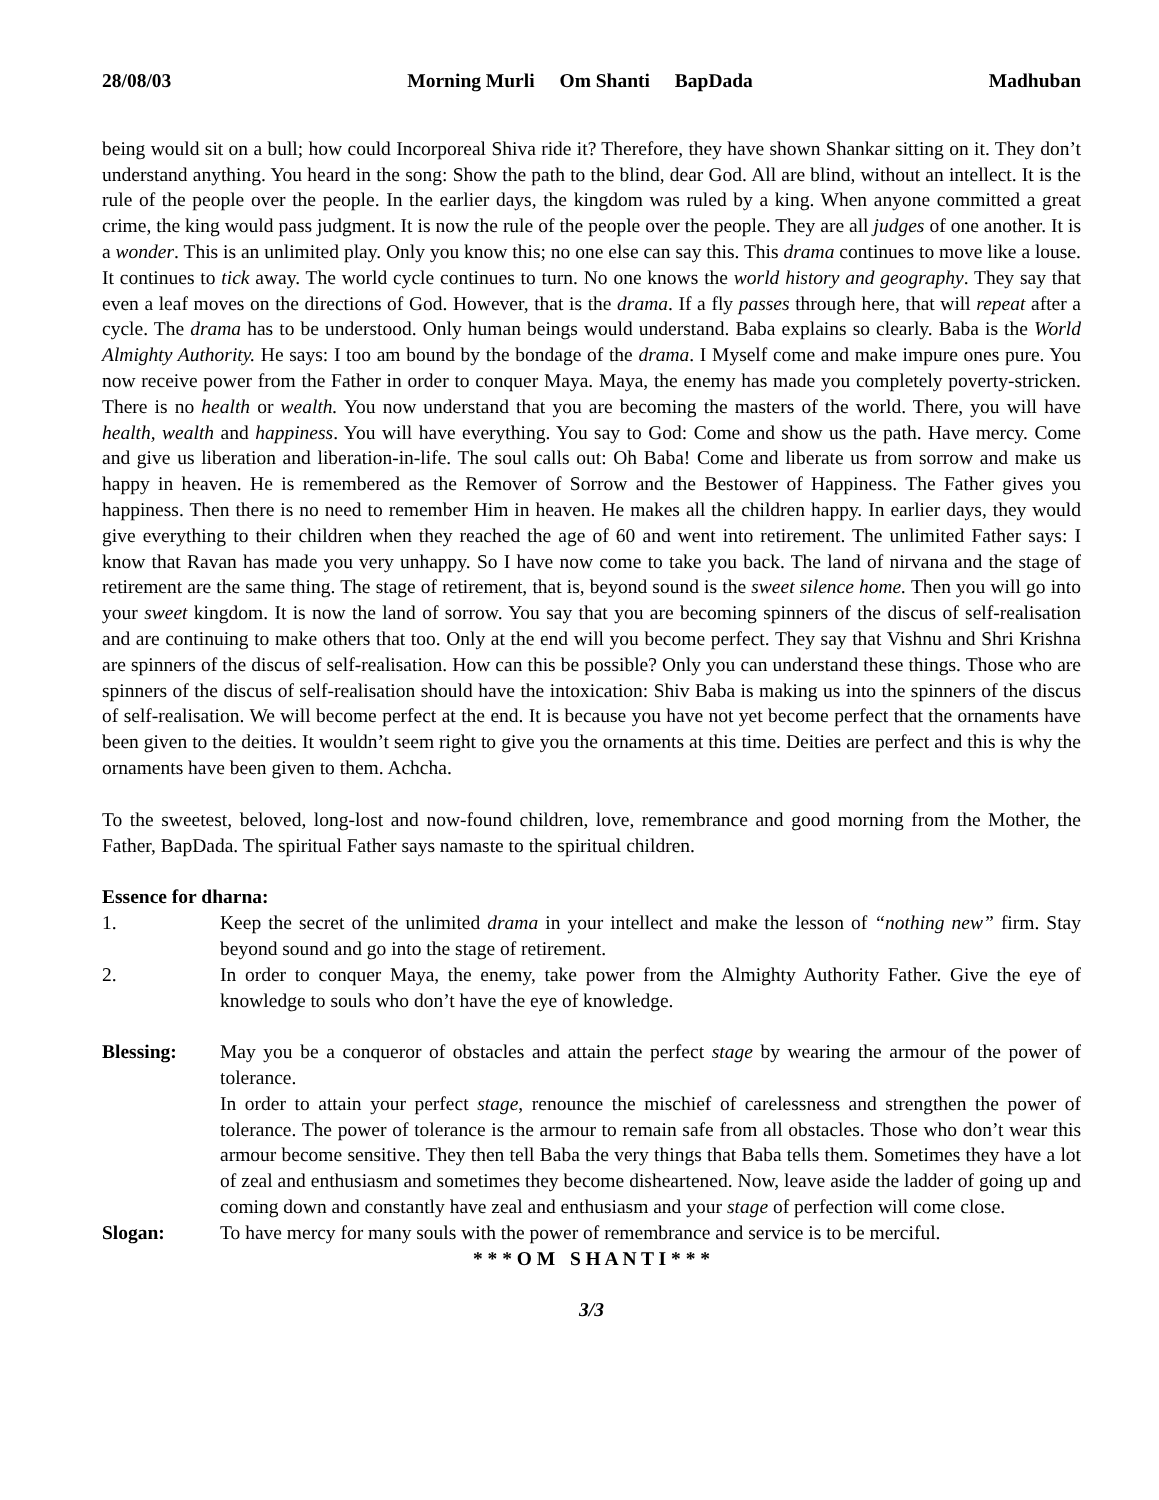28/08/03 Morning Murli Om Shanti BapDada Madhuban
being would sit on a bull; how could Incorporeal Shiva ride it? Therefore, they have shown Shankar sitting on it. They don’t understand anything. You heard in the song: Show the path to the blind, dear God. All are blind, without an intellect. It is the rule of the people over the people. In the earlier days, the kingdom was ruled by a king. When anyone committed a great crime, the king would pass judgment. It is now the rule of the people over the people. They are all judges of one another. It is a wonder. This is an unlimited play. Only you know this; no one else can say this. This drama continues to move like a louse. It continues to tick away. The world cycle continues to turn. No one knows the world history and geography. They say that even a leaf moves on the directions of God. However, that is the drama. If a fly passes through here, that will repeat after a cycle. The drama has to be understood. Only human beings would understand. Baba explains so clearly. Baba is the World Almighty Authority. He says: I too am bound by the bondage of the drama. I Myself come and make impure ones pure. You now receive power from the Father in order to conquer Maya. Maya, the enemy has made you completely poverty-stricken. There is no health or wealth. You now understand that you are becoming the masters of the world. There, you will have health, wealth and happiness. You will have everything. You say to God: Come and show us the path. Have mercy. Come and give us liberation and liberation-in-life. The soul calls out: Oh Baba! Come and liberate us from sorrow and make us happy in heaven. He is remembered as the Remover of Sorrow and the Bestower of Happiness. The Father gives you happiness. Then there is no need to remember Him in heaven. He makes all the children happy. In earlier days, they would give everything to their children when they reached the age of 60 and went into retirement. The unlimited Father says: I know that Ravan has made you very unhappy. So I have now come to take you back. The land of nirvana and the stage of retirement are the same thing. The stage of retirement, that is, beyond sound is the sweet silence home. Then you will go into your sweet kingdom. It is now the land of sorrow. You say that you are becoming spinners of the discus of self-realisation and are continuing to make others that too. Only at the end will you become perfect. They say that Vishnu and Shri Krishna are spinners of the discus of self-realisation. How can this be possible? Only you can understand these things. Those who are spinners of the discus of self-realisation should have the intoxication: Shiv Baba is making us into the spinners of the discus of self-realisation. We will become perfect at the end. It is because you have not yet become perfect that the ornaments have been given to the deities. It wouldn’t seem right to give you the ornaments at this time. Deities are perfect and this is why the ornaments have been given to them. Achcha.
To the sweetest, beloved, long-lost and now-found children, love, remembrance and good morning from the Mother, the Father, BapDada. The spiritual Father says namaste to the spiritual children.
Essence for dharna:
1. Keep the secret of the unlimited drama in your intellect and make the lesson of “nothing new” firm. Stay beyond sound and go into the stage of retirement.
2. In order to conquer Maya, the enemy, take power from the Almighty Authority Father. Give the eye of knowledge to souls who don’t have the eye of knowledge.
Blessing: May you be a conqueror of obstacles and attain the perfect stage by wearing the armour of the power of tolerance.
In order to attain your perfect stage, renounce the mischief of carelessness and strengthen the power of tolerance. The power of tolerance is the armour to remain safe from all obstacles. Those who don’t wear this armour become sensitive. They then tell Baba the very things that Baba tells them. Sometimes they have a lot of zeal and enthusiasm and sometimes they become disheartened. Now, leave aside the ladder of going up and coming down and constantly have zeal and enthusiasm and your stage of perfection will come close.
Slogan: To have mercy for many souls with the power of remembrance and service is to be merciful.
* * * O M S H A N T I * * *
3/3